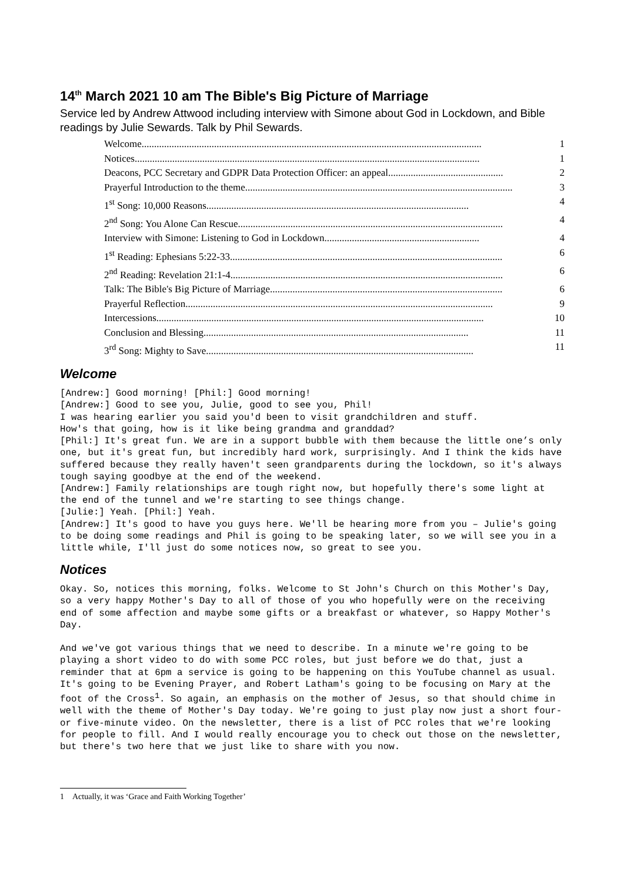14<sup>th</sup> March 2021 10 am The Bible's Big Picture of Marriage
Service led by Andrew Attwood including interview with Simone about God in Lockdown, and Bible readings by Julie Sewards. Talk by Phil Sewards.
Welcome........................................................................................................................................ 1
Notices.......................................................................................................................................... 1
Deacons, PCC Secretary and GDPR Data Protection Officer: an appeal.............................................. 2
Prayerful Introduction to the theme........................................................................................................... 3
1<sup>st</sup> Song: 10,000 Reasons......................................................................................................... 4
2<sup>nd</sup> Song: You Alone Can Rescue.......................................................................................................... 4
Interview with Simone: Listening to God in Lockdown.............................................................. 4
1<sup>st</sup> Reading: Ephesians 5:22-33............................................................................................................. 6
2<sup>nd</sup> Reading: Revelation 21:1-4............................................................................................................. 6
Talk: The Bible's Big Picture of Marriage............................................................................................. 6
Prayerful Reflection........................................................................................................................... 9
Intercessions................................................................................................................................... 10
Conclusion and Blessing.......................................................................................................... 11
3<sup>rd</sup> Song: Mighty to Save........................................................................................................... 11
Welcome
[Andrew:] Good morning! [Phil:] Good morning!
[Andrew:] Good to see you, Julie, good to see you, Phil!
I was hearing earlier you said you'd been to visit grandchildren and stuff.
How's that going, how is it like being grandma and granddad?
[Phil:] It's great fun. We are in a support bubble with them because the little one’s only one, but it's great fun, but incredibly hard work, surprisingly. And I think the kids have suffered because they really haven't seen grandparents during the lockdown, so it's always tough saying goodbye at the end of the weekend.
[Andrew:] Family relationships are tough right now, but hopefully there's some light at the end of the tunnel and we're starting to see things change.
[Julie:] Yeah. [Phil:] Yeah.
[Andrew:] It's good to have you guys here. We'll be hearing more from you – Julie's going to be doing some readings and Phil is going to be speaking later, so we will see you in a little while, I'll just do some notices now, so great to see you.
Notices
Okay. So, notices this morning, folks. Welcome to St John's Church on this Mother's Day, so a very happy Mother's Day to all of those of you who hopefully were on the receiving end of some affection and maybe some gifts or a breakfast or whatever, so Happy Mother's Day.

And we've got various things that we need to describe. In a minute we're going to be playing a short video to do with some PCC roles, but just before we do that, just a reminder that at 6pm a service is going to be happening on this YouTube channel as usual. It's going to be Evening Prayer, and Robert Latham's going to be focusing on Mary at the foot of the Cross1. So again, an emphasis on the mother of Jesus, so that should chime in well with the theme of Mother's Day today. We're going to just play now just a short four- or five-minute video. On the newsletter, there is a list of PCC roles that we're looking for people to fill. And I would really encourage you to check out those on the newsletter, but there's two here that we just like to share with you now.
1 Actually, it was ‘Grace and Faith Working Together’